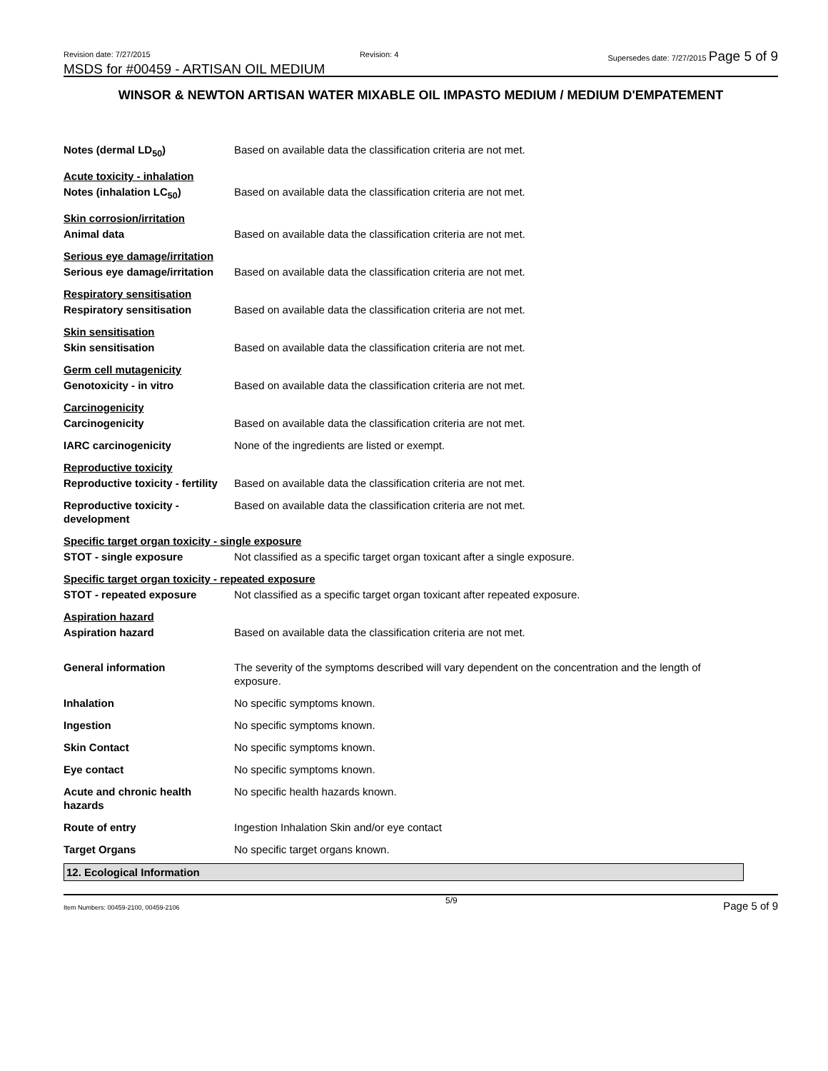Revision date: 7/27/2015 Revision: 4 Supersedes date: 7/27/2015 Page 5 of 9
MSDS for #00459 - ARTISAN OIL MEDIUM
WINSOR & NEWTON ARTISAN WATER MIXABLE OIL IMPASTO MEDIUM / MEDIUM D'EMPATEMENT
| Notes (dermal LD<sub>50</sub>) | Based on available data the classification criteria are not met. |
| Acute toxicity - inhalation | |
| Notes (inhalation LC<sub>50</sub>) | Based on available data the classification criteria are not met. |
| Skin corrosion/irritation | |
| Animal data | Based on available data the classification criteria are not met. |
| Serious eye damage/irritation | |
| Serious eye damage/irritation | Based on available data the classification criteria are not met. |
| Respiratory sensitisation | |
| Respiratory sensitisation | Based on available data the classification criteria are not met. |
| Skin sensitisation | |
| Skin sensitisation | Based on available data the classification criteria are not met. |
| Germ cell mutagenicity | |
| Genotoxicity - in vitro | Based on available data the classification criteria are not met. |
| Carcinogenicity | |
| Carcinogenicity | Based on available data the classification criteria are not met. |
| IARC carcinogenicity | None of the ingredients are listed or exempt. |
| Reproductive toxicity | |
| Reproductive toxicity - fertility | Based on available data the classification criteria are not met. |
| Reproductive toxicity - development | Based on available data the classification criteria are not met. |
| Specific target organ toxicity - single exposure | |
| STOT - single exposure | Not classified as a specific target organ toxicant after a single exposure. |
| Specific target organ toxicity - repeated exposure | |
| STOT - repeated exposure | Not classified as a specific target organ toxicant after repeated exposure. |
| Aspiration hazard | |
| Aspiration hazard | Based on available data the classification criteria are not met. |
| General information | The severity of the symptoms described will vary dependent on the concentration and the length of exposure. |
| Inhalation | No specific symptoms known. |
| Ingestion | No specific symptoms known. |
| Skin Contact | No specific symptoms known. |
| Eye contact | No specific symptoms known. |
| Acute and chronic health hazards | No specific health hazards known. |
| Route of entry | Ingestion Inhalation Skin and/or eye contact |
| Target Organs | No specific target organs known. |
12. Ecological Information
Item Numbers: 00459-2100, 00459-2106 5/9 Page 5 of 9